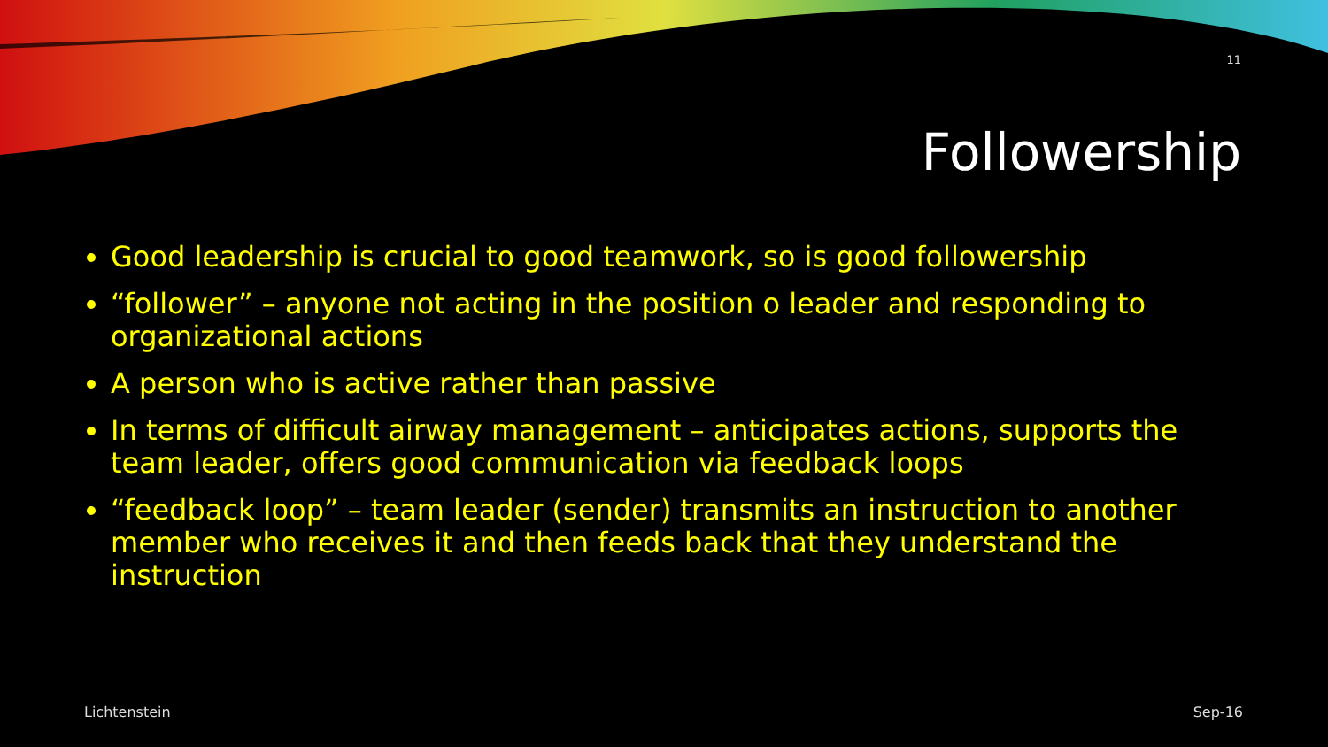11
Followership
Good leadership is crucial to good teamwork, so is good followership
“follower” – anyone not acting in the position o leader and responding to organizational actions
A person who is active rather than passive
In terms of difficult airway management – anticipates actions, supports the team leader, offers good communication via feedback loops
“feedback loop” – team leader (sender) transmits an instruction to another member who receives it and then feeds back that they understand the instruction
Lichtenstein Sep-16